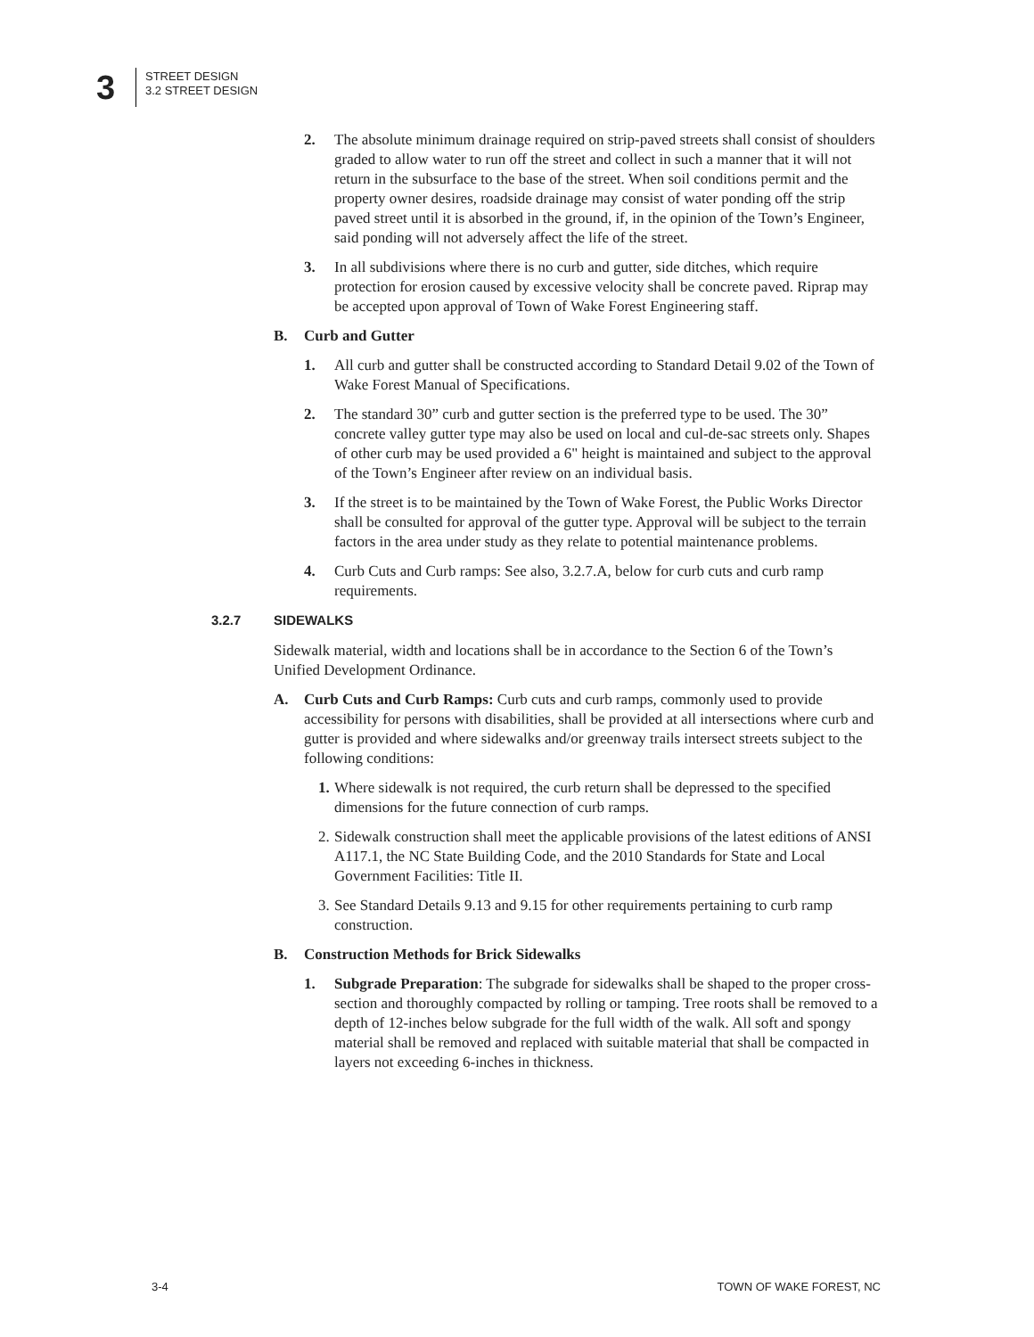3
STREET DESIGN
3.2 STREET DESIGN
2. The absolute minimum drainage required on strip-paved streets shall consist of shoulders graded to allow water to run off the street and collect in such a manner that it will not return in the subsurface to the base of the street. When soil conditions permit and the property owner desires, roadside drainage may consist of water ponding off the strip paved street until it is absorbed in the ground, if, in the opinion of the Town’s Engineer, said ponding will not adversely affect the life of the street.
3. In all subdivisions where there is no curb and gutter, side ditches, which require protection for erosion caused by excessive velocity shall be concrete paved. Riprap may be accepted upon approval of Town of Wake Forest Engineering staff.
B. Curb and Gutter
1. All curb and gutter shall be constructed according to Standard Detail 9.02 of the Town of Wake Forest Manual of Specifications.
2. The standard 30” curb and gutter section is the preferred type to be used. The 30” concrete valley gutter type may also be used on local and cul-de-sac streets only. Shapes of other curb may be used provided a 6" height is maintained and subject to the approval of the Town’s Engineer after review on an individual basis.
3. If the street is to be maintained by the Town of Wake Forest, the Public Works Director shall be consulted for approval of the gutter type. Approval will be subject to the terrain factors in the area under study as they relate to potential maintenance problems.
4. Curb Cuts and Curb ramps: See also, 3.2.7.A, below for curb cuts and curb ramp requirements.
3.2.7 SIDEWALKS
Sidewalk material, width and locations shall be in accordance to the Section 6 of the Town’s Unified Development Ordinance.
A. Curb Cuts and Curb Ramps: Curb cuts and curb ramps, commonly used to provide accessibility for persons with disabilities, shall be provided at all intersections where curb and gutter is provided and where sidewalks and/or greenway trails intersect streets subject to the following conditions:
1.
Where sidewalk is not required, the curb return shall be depressed to the specified dimensions for the future connection of curb ramps.
2.
Sidewalk construction shall meet the applicable provisions of the latest editions of ANSI A117.1, the NC State Building Code, and the 2010 Standards for State and Local Government Facilities: Title II.
3.
See Standard Details 9.13 and 9.15 for other requirements pertaining to curb ramp construction.
B. Construction Methods for Brick Sidewalks
1. Subgrade Preparation: The subgrade for sidewalks shall be shaped to the proper cross-section and thoroughly compacted by rolling or tamping. Tree roots shall be removed to a depth of 12-inches below subgrade for the full width of the walk. All soft and spongy material shall be removed and replaced with suitable material that shall be compacted in layers not exceeding 6-inches in thickness.
3-4 TOWN OF WAKE FOREST, NC